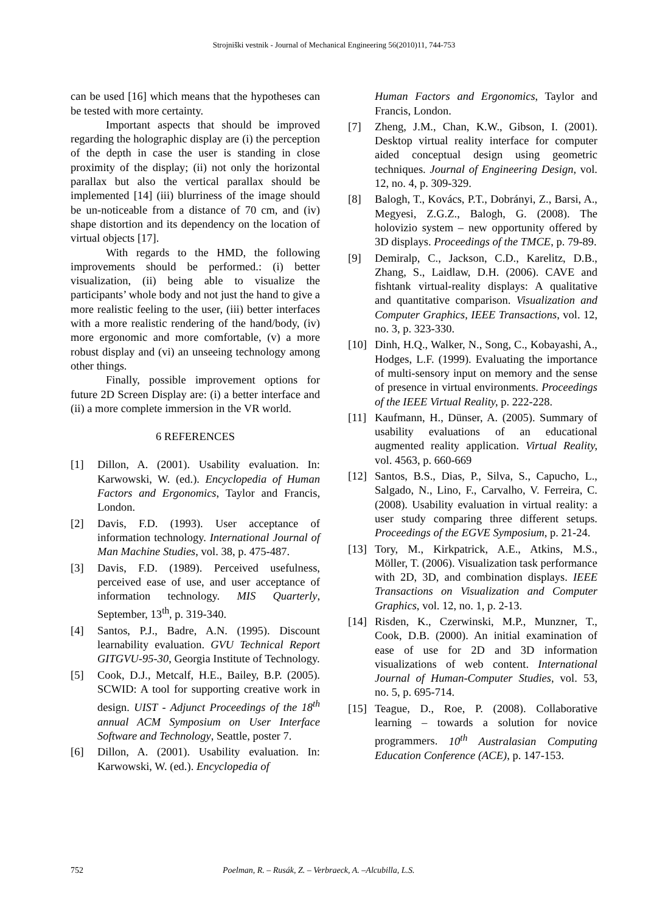Strojniški vestnik - Journal of Mechanical Engineering 56(2010)11, 744-753
can be used [16] which means that the hypotheses can be tested with more certainty.
Important aspects that should be improved regarding the holographic display are (i) the perception of the depth in case the user is standing in close proximity of the display; (ii) not only the horizontal parallax but also the vertical parallax should be implemented [14] (iii) blurriness of the image should be un-noticeable from a distance of 70 cm, and (iv) shape distortion and its dependency on the location of virtual objects [17].
With regards to the HMD, the following improvements should be performed.: (i) better visualization, (ii) being able to visualize the participants’ whole body and not just the hand to give a more realistic feeling to the user, (iii) better interfaces with a more realistic rendering of the hand/body, (iv) more ergonomic and more comfortable, (v) a more robust display and (vi) an unseeing technology among other things.
Finally, possible improvement options for future 2D Screen Display are: (i) a better interface and (ii) a more complete immersion in the VR world.
6 REFERENCES
[1] Dillon, A. (2001). Usability evaluation. In: Karwowski, W. (ed.). Encyclopedia of Human Factors and Ergonomics, Taylor and Francis, London.
[2] Davis, F.D. (1993). User acceptance of information technology. International Journal of Man Machine Studies, vol. 38, p. 475-487.
[3] Davis, F.D. (1989). Perceived usefulness, perceived ease of use, and user acceptance of information technology. MIS Quarterly, September, 13<sup>th</sup>, p. 319-340.
[4] Santos, P.J., Badre, A.N. (1995). Discount learnability evaluation. GVU Technical Report GITGVU-95-30, Georgia Institute of Technology.
[5] Cook, D.J., Metcalf, H.E., Bailey, B.P. (2005). SCWID: A tool for supporting creative work in design. UIST - Adjunct Proceedings of the 18<sup>th</sup> annual ACM Symposium on User Interface Software and Technology, Seattle, poster 7.
[6] Dillon, A. (2001). Usability evaluation. In: Karwowski, W. (ed.). Encyclopedia of
Human Factors and Ergonomics, Taylor and Francis, London.
[7] Zheng, J.M., Chan, K.W., Gibson, I. (2001). Desktop virtual reality interface for computer aided conceptual design using geometric techniques. Journal of Engineering Design, vol. 12, no. 4, p. 309-329.
[8] Balogh, T., Kovács, P.T., Dobrányi, Z., Barsi, A., Megyesi, Z.G.Z., Balogh, G. (2008). The holovizio system – new opportunity offered by 3D displays. Proceedings of the TMCE, p. 79-89.
[9] Demiralp, C., Jackson, C.D., Karelitz, D.B., Zhang, S., Laidlaw, D.H. (2006). CAVE and fishtank virtual-reality displays: A qualitative and quantitative comparison. Visualization and Computer Graphics, IEEE Transactions, vol. 12, no. 3, p. 323-330.
[10] Dinh, H.Q., Walker, N., Song, C., Kobayashi, A., Hodges, L.F. (1999). Evaluating the importance of multi-sensory input on memory and the sense of presence in virtual environments. Proceedings of the IEEE Virtual Reality, p. 222-228.
[11] Kaufmann, H., Dünser, A. (2005). Summary of usability evaluations of an educational augmented reality application. Virtual Reality, vol. 4563, p. 660-669
[12] Santos, B.S., Dias, P., Silva, S., Capucho, L., Salgado, N., Lino, F., Carvalho, V. Ferreira, C. (2008). Usability evaluation in virtual reality: a user study comparing three different setups. Proceedings of the EGVE Symposium, p. 21-24.
[13] Tory, M., Kirkpatrick, A.E., Atkins, M.S., Möller, T. (2006). Visualization task performance with 2D, 3D, and combination displays. IEEE Transactions on Visualization and Computer Graphics, vol. 12, no. 1, p. 2-13.
[14] Risden, K., Czerwinski, M.P., Munzner, T., Cook, D.B. (2000). An initial examination of ease of use for 2D and 3D information visualizations of web content. International Journal of Human-Computer Studies, vol. 53, no. 5, p. 695-714.
[15] Teague, D., Roe, P. (2008). Collaborative learning – towards a solution for novice programmers. 10<sup>th</sup> Australasian Computing Education Conference (ACE), p. 147-153.
752 Poelman, R. – Rusák, Z. – Verbraeck, A. –Alcubilla, L.S.